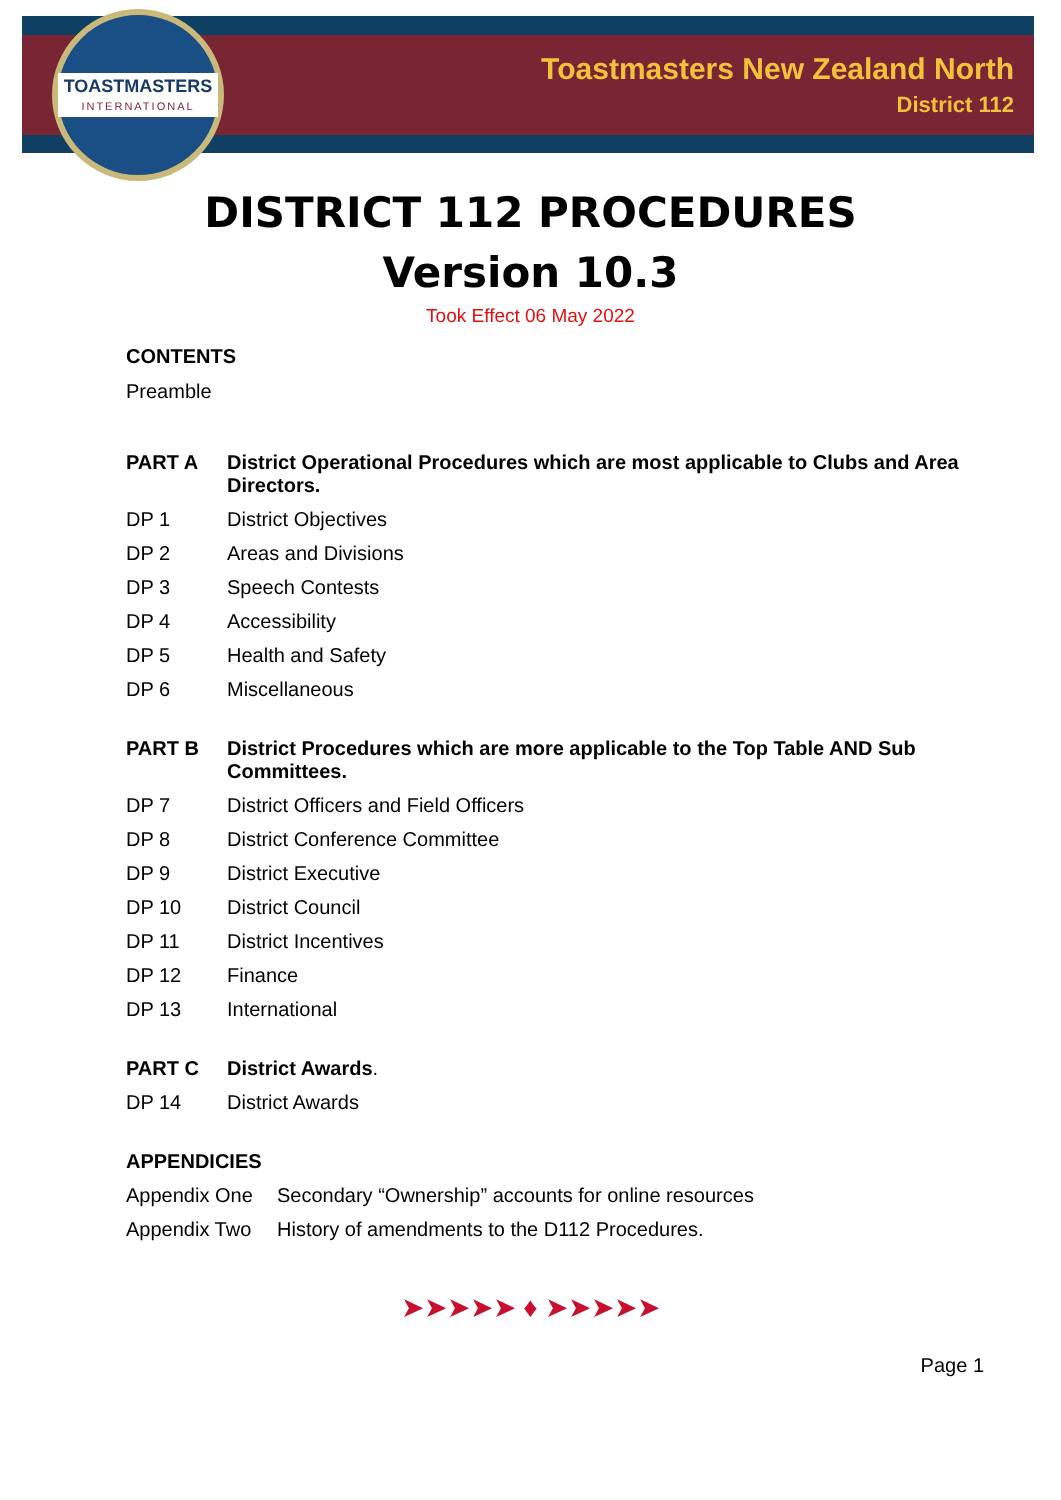TOASTMASTERS
INTERNATIONAL
Toastmasters New Zealand North
District 112
DISTRICT 112 PROCEDURES
Version 10.3
Took Effect 06 May 2022
CONTENTS
Preamble
PART A District Operational Procedures which are most applicable to Clubs and Area Directors.
DP 1 District Objectives
DP 2 Areas and Divisions
DP 3 Speech Contests
DP 4 Accessibility
DP 5 Health and Safety
DP 6 Miscellaneous
PART B District Procedures which are more applicable to the Top Table AND Sub Committees.
DP 7 District Officers and Field Officers
DP 8 District Conference Committee
DP 9 District Executive
DP 10 District Council
DP 11 District Incentives
DP 12 Finance
DP 13 International
PART C District Awards.
DP 14 District Awards
APPENDICIES
Appendix One Secondary “Ownership” accounts for online resources
Appendix Two History of amendments to the D112 Procedures.
➤➤➤➤➤ ♦ ➤➤➤➤➤
Page 1